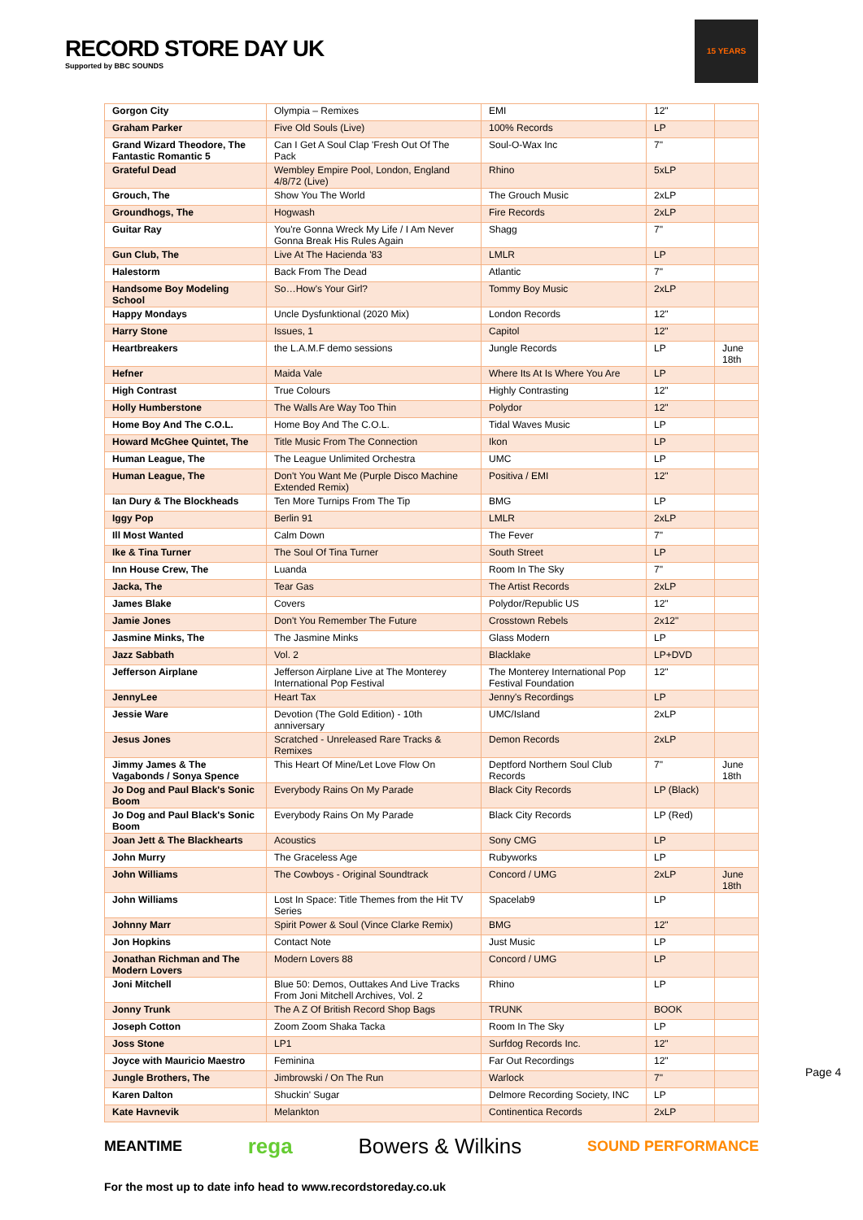RECORD STORE DAY UK
Supported by BBC SOUNDS
15 YEARS
| Gorgon City | Olympia – Remixes | EMI | 12" | |
| Graham Parker | Five Old Souls (Live) | 100% Records | LP | |
| Grand Wizard Theodore, The Fantastic Romantic 5 | Can I Get A Soul Clap 'Fresh Out Of The Pack | Soul-O-Wax Inc | 7" | |
| Grateful Dead | Wembley Empire Pool, London, England 4/8/72 (Live) | Rhino | 5xLP | |
| Grouch, The | Show You The World | The Grouch Music | 2xLP | |
| Groundhogs, The | Hogwash | Fire Records | 2xLP | |
| Guitar Ray | You're Gonna Wreck My Life / I Am Never Gonna Break His Rules Again | Shagg | 7" | |
| Gun Club, The | Live At The Hacienda '83 | LMLR | LP | |
| Halestorm | Back From The Dead | Atlantic | 7" | |
| Handsome Boy Modeling School | So…How's Your Girl? | Tommy Boy Music | 2xLP | |
| Happy Mondays | Uncle Dysfunktional (2020 Mix) | London Records | 12" | |
| Harry Stone | Issues, 1 | Capitol | 12" | |
| Heartbreakers | the L.A.M.F demo sessions | Jungle Records | LP | June 18th |
| Hefner | Maida Vale | Where Its At Is Where You Are | LP | |
| High Contrast | True Colours | Highly Contrasting | 12" | |
| Holly Humberstone | The Walls Are Way Too Thin | Polydor | 12" | |
| Home Boy And The C.O.L. | Home Boy And The C.O.L. | Tidal Waves Music | LP | |
| Howard McGhee Quintet, The | Title Music From The Connection | Ikon | LP | |
| Human League, The | The League Unlimited Orchestra | UMC | LP | |
| Human League, The | Don't You Want Me (Purple Disco Machine Extended Remix) | Positiva / EMI | 12" | |
| Ian Dury & The Blockheads | Ten More Turnips From The Tip | BMG | LP | |
| Iggy Pop | Berlin 91 | LMLR | 2xLP | |
| Ill Most Wanted | Calm Down | The Fever | 7" | |
| Ike & Tina Turner | The Soul Of Tina Turner | South Street | LP | |
| Inn House Crew, The | Luanda | Room In The Sky | 7" | |
| Jacka, The | Tear Gas | The Artist Records | 2xLP | |
| James Blake | Covers | Polydor/Republic US | 12" | |
| Jamie Jones | Don't You Remember The Future | Crosstown Rebels | 2x12" | |
| Jasmine Minks, The | The Jasmine Minks | Glass Modern | LP | |
| Jazz Sabbath | Vol. 2 | Blacklake | LP+DVD | |
| Jefferson Airplane | Jefferson Airplane Live at The Monterey International Pop Festival | The Monterey International Pop Festival Foundation | 12" | |
| JennyLee | Heart Tax | Jenny's Recordings | LP | |
| Jessie Ware | Devotion (The Gold Edition) - 10th anniversary | UMC/Island | 2xLP | |
| Jesus Jones | Scratched - Unreleased Rare Tracks & Remixes | Demon Records | 2xLP | |
| Jimmy James & The Vagabonds / Sonya Spence | This Heart Of Mine/Let Love Flow On | Deptford Northern Soul Club Records | 7" | June 18th |
| Jo Dog and Paul Black's Sonic Boom | Everybody Rains On My Parade | Black City Records | LP (Black) | |
| Jo Dog and Paul Black's Sonic Boom | Everybody Rains On My Parade | Black City Records | LP (Red) | |
| Joan Jett & The Blackhearts | Acoustics | Sony CMG | LP | |
| John Murry | The Graceless Age | Rubyworks | LP | |
| John Williams | The Cowboys - Original Soundtrack | Concord / UMG | 2xLP | June 18th |
| John Williams | Lost In Space: Title Themes from the Hit TV Series | Spacelab9 | LP | |
| Johnny Marr | Spirit Power & Soul (Vince Clarke Remix) | BMG | 12" | |
| Jon Hopkins | Contact Note | Just Music | LP | |
| Jonathan Richman and The Modern Lovers | Modern Lovers 88 | Concord / UMG | LP | |
| Joni Mitchell | Blue 50: Demos, Outtakes And Live Tracks From Joni Mitchell Archives, Vol. 2 | Rhino | LP | |
| Jonny Trunk | The A Z Of British Record Shop Bags | TRUNK | BOOK | |
| Joseph Cotton | Zoom Zoom Shaka Tacka | Room In The Sky | LP | |
| Joss Stone | LP1 | Surfdog Records Inc. | 12" | |
| Joyce with Mauricio Maestro | Feminina | Far Out Recordings | 12" | |
| Jungle Brothers, The | Jimbrowski / On The Run | Warlock | 7" | |
| Karen Dalton | Shuckin' Sugar | Delmore Recording Society, INC | LP | |
| Kate Havnevik | Melankton | Continentica Records | 2xLP | |
Page 4
MEANTIME rega Bowers & Wilkins SOUND PERFORMANCE
For the most up to date info head to www.recordstoreday.co.uk